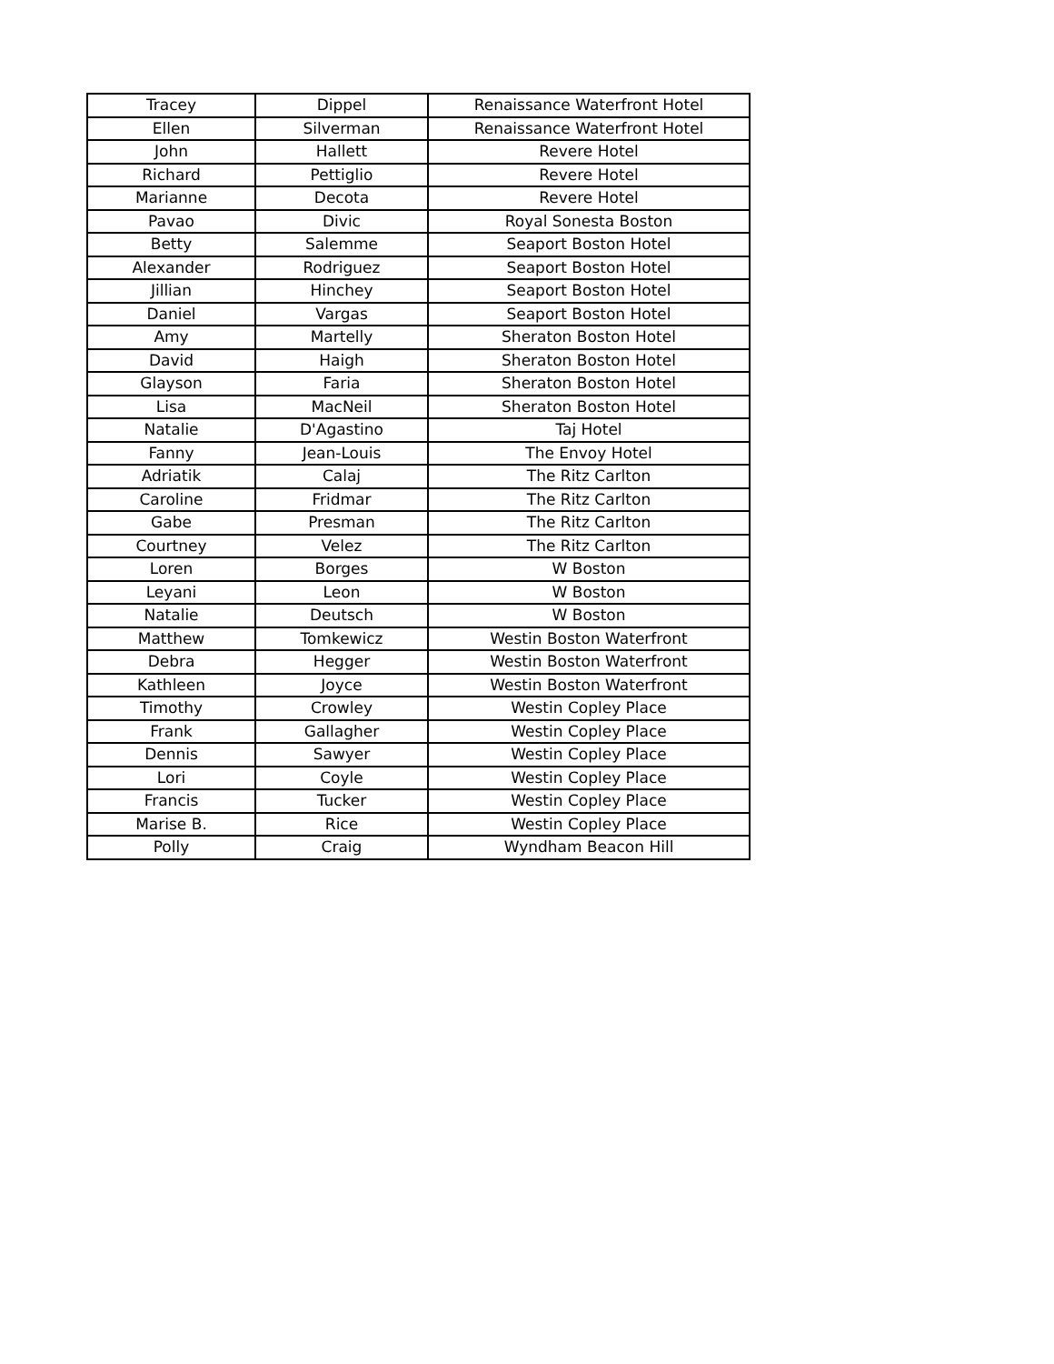| Tracey | Dippel | Renaissance Waterfront Hotel |
| Ellen | Silverman | Renaissance Waterfront Hotel |
| John | Hallett | Revere Hotel |
| Richard | Pettiglio | Revere Hotel |
| Marianne | Decota | Revere Hotel |
| Pavao | Divic | Royal Sonesta Boston |
| Betty | Salemme | Seaport Boston Hotel |
| Alexander | Rodriguez | Seaport Boston Hotel |
| Jillian | Hinchey | Seaport Boston Hotel |
| Daniel | Vargas | Seaport Boston Hotel |
| Amy | Martelly | Sheraton Boston Hotel |
| David | Haigh | Sheraton Boston Hotel |
| Glayson | Faria | Sheraton Boston Hotel |
| Lisa | MacNeil | Sheraton Boston Hotel |
| Natalie | D'Agastino | Taj Hotel |
| Fanny | Jean-Louis | The Envoy Hotel |
| Adriatik | Calaj | The Ritz Carlton |
| Caroline | Fridmar | The Ritz Carlton |
| Gabe | Presman | The Ritz Carlton |
| Courtney | Velez | The Ritz Carlton |
| Loren | Borges | W Boston |
| Leyani | Leon | W Boston |
| Natalie | Deutsch | W Boston |
| Matthew | Tomkewicz | Westin Boston Waterfront |
| Debra | Hegger | Westin Boston Waterfront |
| Kathleen | Joyce | Westin Boston Waterfront |
| Timothy | Crowley | Westin Copley Place |
| Frank | Gallagher | Westin Copley Place |
| Dennis | Sawyer | Westin Copley Place |
| Lori | Coyle | Westin Copley Place |
| Francis | Tucker | Westin Copley Place |
| Marise B. | Rice | Westin Copley Place |
| Polly | Craig | Wyndham Beacon Hill |